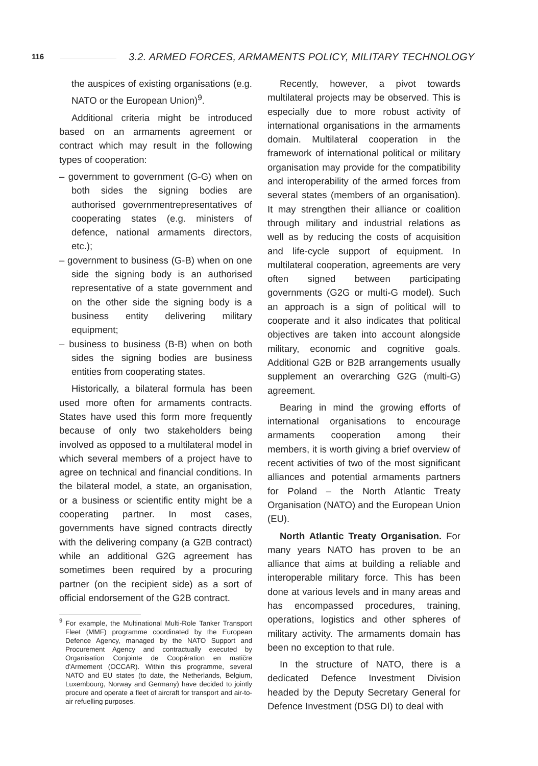116
3.2. ARMED FORCES, ARMAMENTS POLICY, MILITARY TECHNOLOGY
the auspices of existing organisations (e.g. NATO or the European Union)<sup>9</sup>.
Additional criteria might be introduced based on an armaments agreement or contract which may result in the following types of cooperation:
– government to government (G-G) when on both sides the signing bodies are authorised governmentrepresentatives of cooperating states (e.g. ministers of defence, national armaments directors, etc.);
– government to business (G-B) when on one side the signing body is an authorised representative of a state government and on the other side the signing body is a business entity delivering military equipment;
– business to business (B-B) when on both sides the signing bodies are business entities from cooperating states.
Historically, a bilateral formula has been used more often for armaments contracts. States have used this form more frequently because of only two stakeholders being involved as opposed to a multilateral model in which several members of a project have to agree on technical and financial conditions. In the bilateral model, a state, an organisation, or a business or scientific entity might be a cooperating partner. In most cases, governments have signed contracts directly with the delivering company (a G2B contract) while an additional G2G agreement has sometimes been required by a procuring partner (on the recipient side) as a sort of official endorsement of the G2B contract.
<sup>9</sup> For example, the Multinational Multi-Role Tanker Transport Fleet (MMF) programme coordinated by the European Defence Agency, managed by the NATO Support and Procurement Agency and contractually executed by Organisation Conjointe de Coopération en matičre d'Armement (OCCAR). Within this programme, several NATO and EU states (to date, the Netherlands, Belgium, Luxembourg, Norway and Germany) have decided to jointly procure and operate a fleet of aircraft for transport and air-to-air refuelling purposes.
Recently, however, a pivot towards multilateral projects may be observed. This is especially due to more robust activity of international organisations in the armaments domain. Multilateral cooperation in the framework of international political or military organisation may provide for the compatibility and interoperability of the armed forces from several states (members of an organisation). It may strengthen their alliance or coalition through military and industrial relations as well as by reducing the costs of acquisition and life-cycle support of equipment. In multilateral cooperation, agreements are very often signed between participating governments (G2G or multi-G model). Such an approach is a sign of political will to cooperate and it also indicates that political objectives are taken into account alongside military, economic and cognitive goals. Additional G2B or B2B arrangements usually supplement an overarching G2G (multi-G) agreement.
Bearing in mind the growing efforts of international organisations to encourage armaments cooperation among their members, it is worth giving a brief overview of recent activities of two of the most significant alliances and potential armaments partners for Poland – the North Atlantic Treaty Organisation (NATO) and the European Union (EU).
North Atlantic Treaty Organisation. For many years NATO has proven to be an alliance that aims at building a reliable and interoperable military force. This has been done at various levels and in many areas and has encompassed procedures, training, operations, logistics and other spheres of military activity. The armaments domain has been no exception to that rule.
In the structure of NATO, there is a dedicated Defence Investment Division headed by the Deputy Secretary General for Defence Investment (DSG DI) to deal with